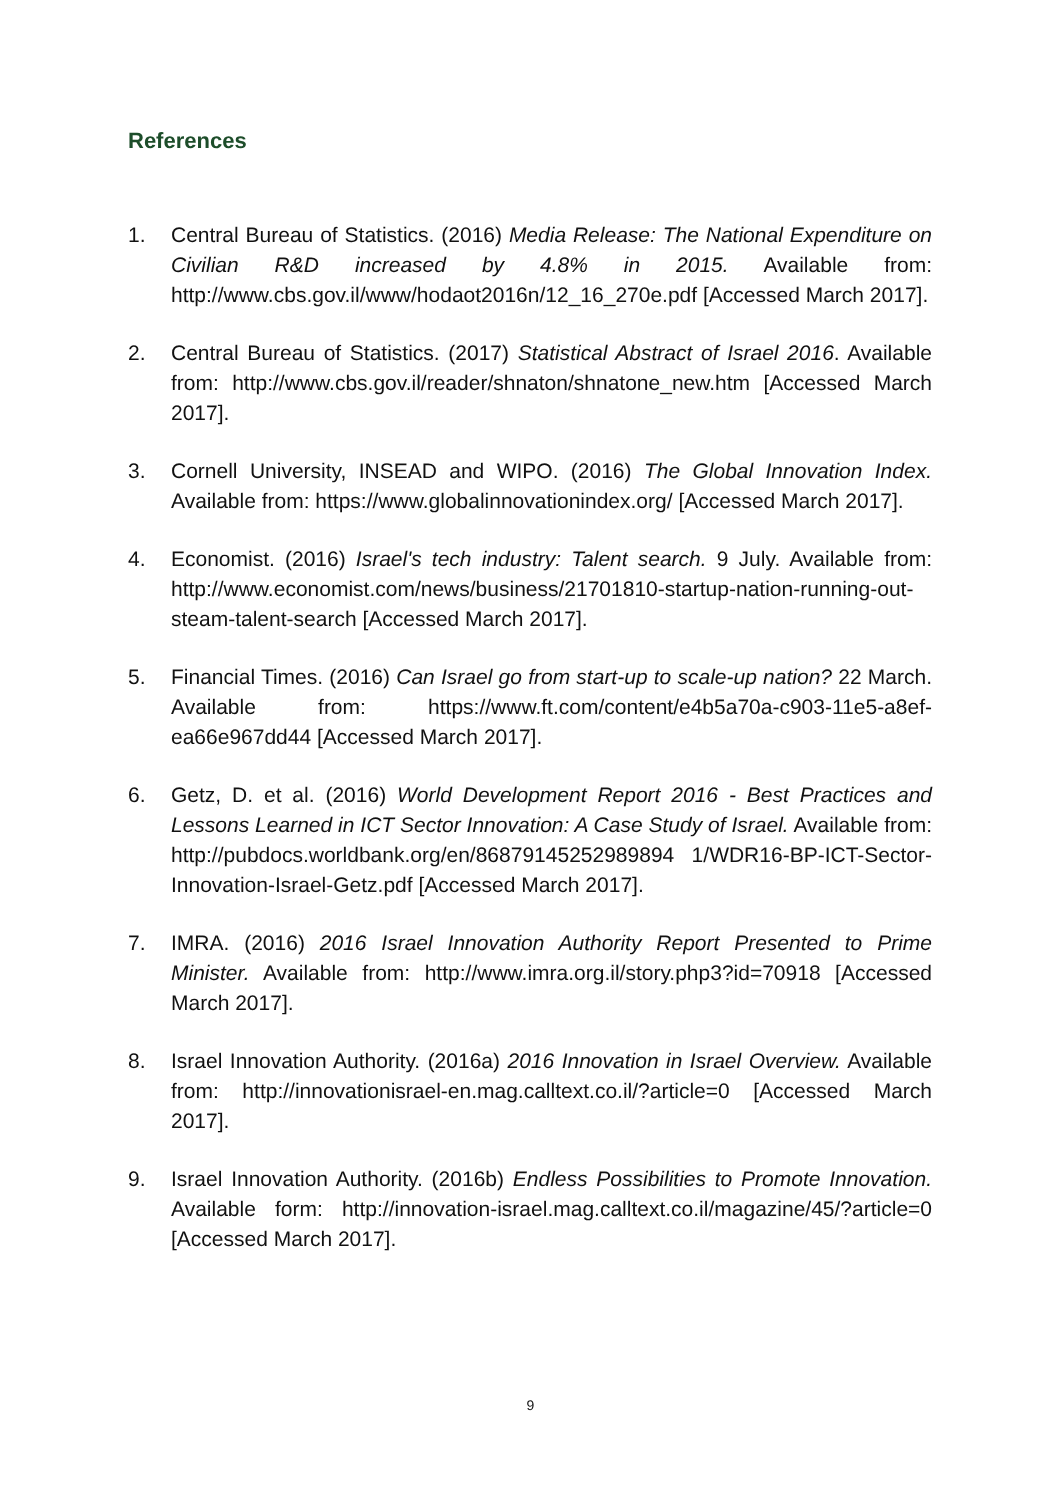References
1. Central Bureau of Statistics. (2016) Media Release: The National Expenditure on Civilian R&D increased by 4.8% in 2015. Available from: http://www.cbs.gov.il/www/hodaot2016n/12_16_270e.pdf [Accessed March 2017].
2. Central Bureau of Statistics. (2017) Statistical Abstract of Israel 2016. Available from: http://www.cbs.gov.il/reader/shnaton/shnatone_new.htm [Accessed March 2017].
3. Cornell University, INSEAD and WIPO. (2016) The Global Innovation Index. Available from: https://www.globalinnovationindex.org/ [Accessed March 2017].
4. Economist. (2016) Israel's tech industry: Talent search. 9 July. Available from: http://www.economist.com/news/business/21701810-startup-nation-running-out-steam-talent-search [Accessed March 2017].
5. Financial Times. (2016) Can Israel go from start-up to scale-up nation? 22 March. Available from: https://www.ft.com/content/e4b5a70a-c903-11e5-a8ef-ea66e967dd44 [Accessed March 2017].
6. Getz, D. et al. (2016) World Development Report 2016 - Best Practices and Lessons Learned in ICT Sector Innovation: A Case Study of Israel. Available from: http://pubdocs.worldbank.org/en/86879145252989894 1/WDR16-BP-ICT-Sector-Innovation-Israel-Getz.pdf [Accessed March 2017].
7. IMRA. (2016) 2016 Israel Innovation Authority Report Presented to Prime Minister. Available from: http://www.imra.org.il/story.php3?id=70918 [Accessed March 2017].
8. Israel Innovation Authority. (2016a) 2016 Innovation in Israel Overview. Available from: http://innovationisrael-en.mag.calltext.co.il/?article=0 [Accessed March 2017].
9. Israel Innovation Authority. (2016b) Endless Possibilities to Promote Innovation. Available form: http://innovation-israel.mag.calltext.co.il/magazine/45/?article=0 [Accessed March 2017].
9